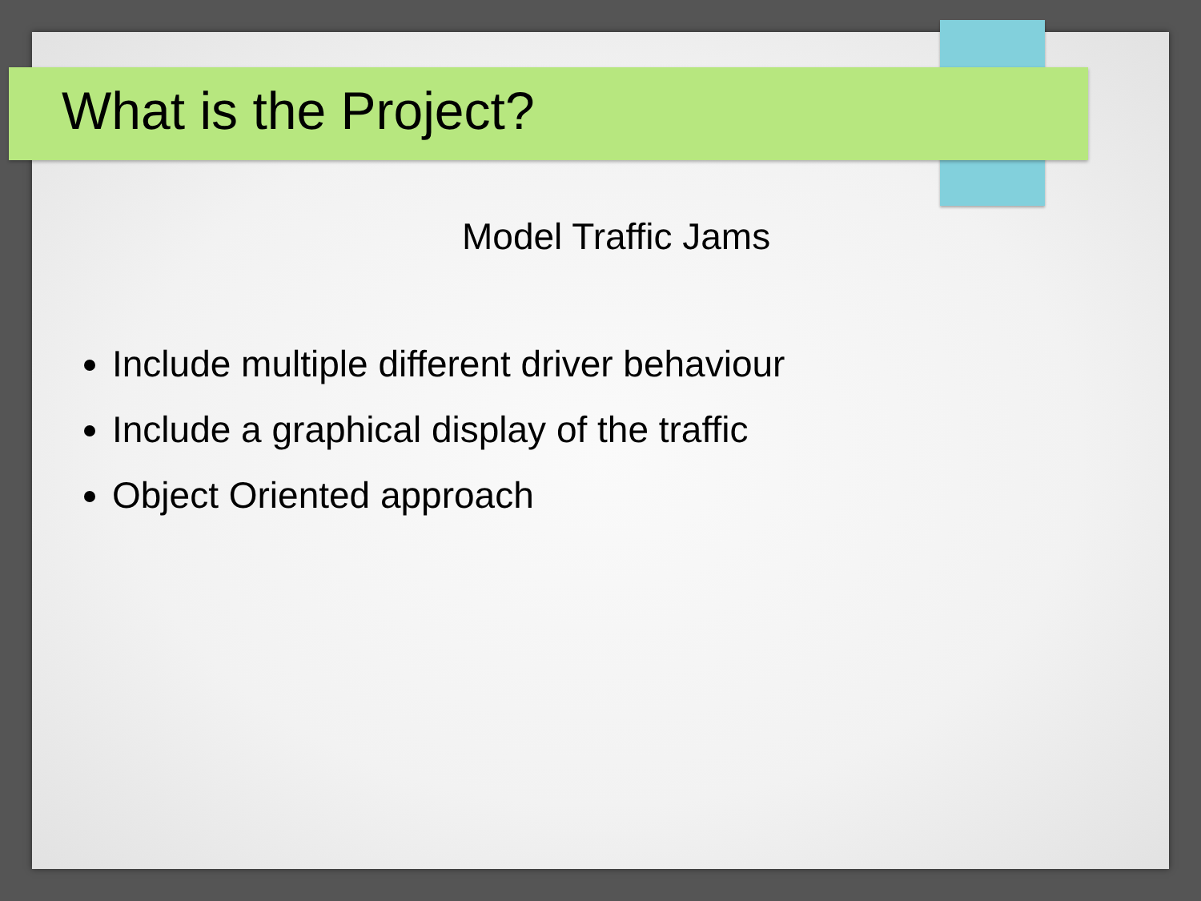What is the Project?
Model Traffic Jams
Include multiple different driver behaviour
Include a graphical display of the traffic
Object Oriented approach